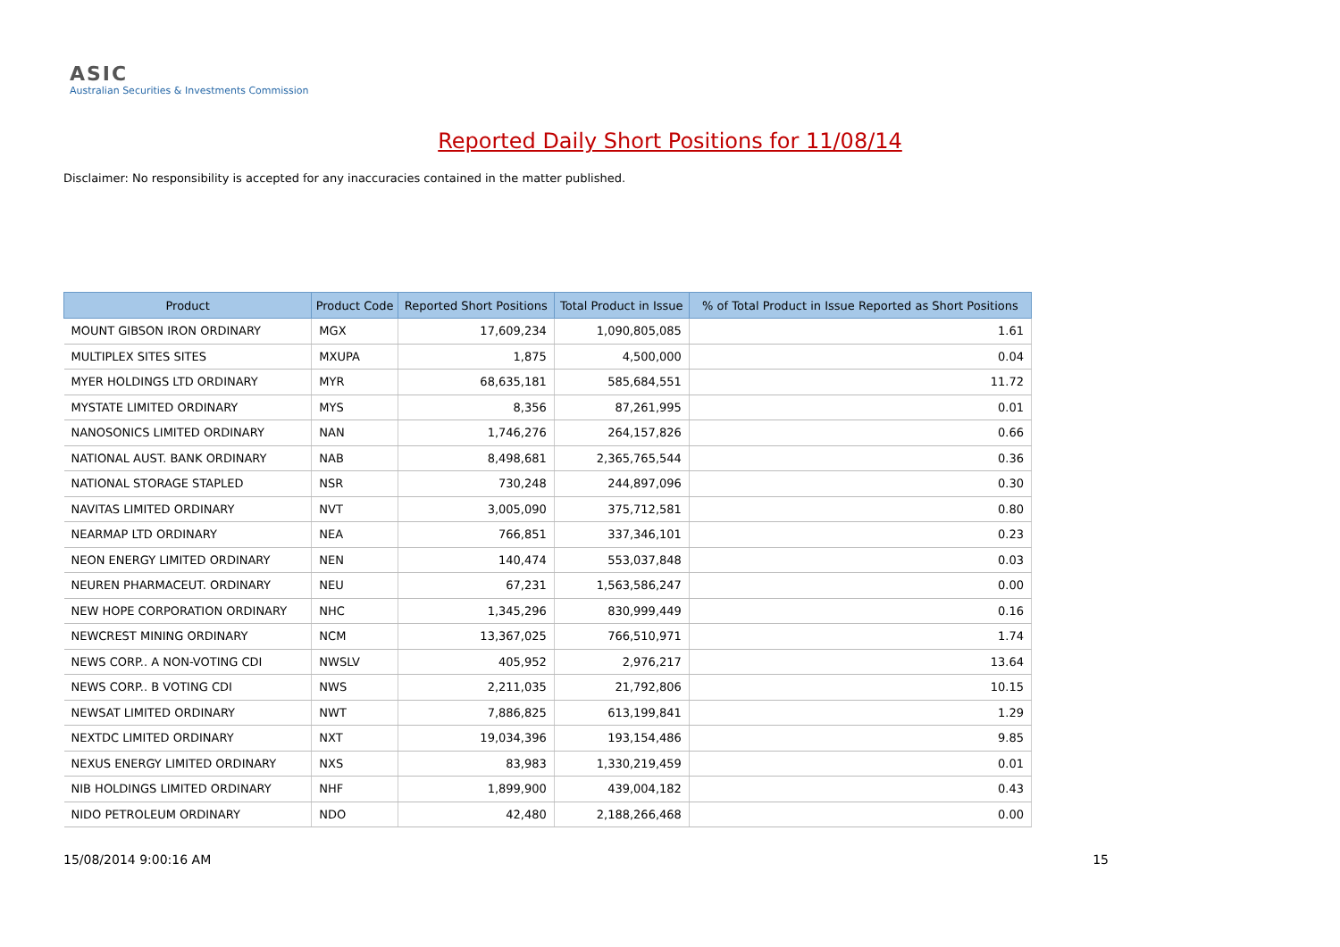ASIC
Australian Securities & Investments Commission
Reported Daily Short Positions for 11/08/14
Disclaimer: No responsibility is accepted for any inaccuracies contained in the matter published.
| Product | Product Code | Reported Short Positions | Total Product in Issue | % of Total Product in Issue Reported as Short Positions |
| --- | --- | --- | --- | --- |
| MOUNT GIBSON IRON ORDINARY | MGX | 17,609,234 | 1,090,805,085 | 1.61 |
| MULTIPLEX SITES SITES | MXUPA | 1,875 | 4,500,000 | 0.04 |
| MYER HOLDINGS LTD ORDINARY | MYR | 68,635,181 | 585,684,551 | 11.72 |
| MYSTATE LIMITED ORDINARY | MYS | 8,356 | 87,261,995 | 0.01 |
| NANOSONICS LIMITED ORDINARY | NAN | 1,746,276 | 264,157,826 | 0.66 |
| NATIONAL AUST. BANK ORDINARY | NAB | 8,498,681 | 2,365,765,544 | 0.36 |
| NATIONAL STORAGE STAPLED | NSR | 730,248 | 244,897,096 | 0.30 |
| NAVITAS LIMITED ORDINARY | NVT | 3,005,090 | 375,712,581 | 0.80 |
| NEARMAP LTD ORDINARY | NEA | 766,851 | 337,346,101 | 0.23 |
| NEON ENERGY LIMITED ORDINARY | NEN | 140,474 | 553,037,848 | 0.03 |
| NEUREN PHARMACEUT. ORDINARY | NEU | 67,231 | 1,563,586,247 | 0.00 |
| NEW HOPE CORPORATION ORDINARY | NHC | 1,345,296 | 830,999,449 | 0.16 |
| NEWCREST MINING ORDINARY | NCM | 13,367,025 | 766,510,971 | 1.74 |
| NEWS CORP.. A NON-VOTING CDI | NWSLV | 405,952 | 2,976,217 | 13.64 |
| NEWS CORP.. B VOTING CDI | NWS | 2,211,035 | 21,792,806 | 10.15 |
| NEWSAT LIMITED ORDINARY | NWT | 7,886,825 | 613,199,841 | 1.29 |
| NEXTDC LIMITED ORDINARY | NXT | 19,034,396 | 193,154,486 | 9.85 |
| NEXUS ENERGY LIMITED ORDINARY | NXS | 83,983 | 1,330,219,459 | 0.01 |
| NIB HOLDINGS LIMITED ORDINARY | NHF | 1,899,900 | 439,004,182 | 0.43 |
| NIDO PETROLEUM ORDINARY | NDO | 42,480 | 2,188,266,468 | 0.00 |
15/08/2014 9:00:16 AM 15